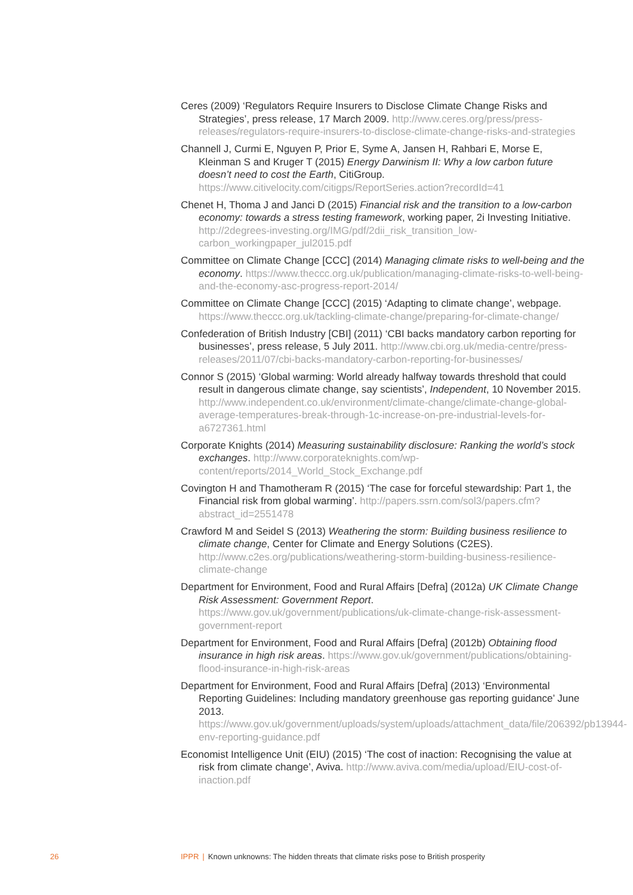Ceres (2009) ‘Regulators Require Insurers to Disclose Climate Change Risks and Strategies’, press release, 17 March 2009. http://www.ceres.org/press/press-releases/regulators-require-insurers-to-disclose-climate-change-risks-and-strategies
Channell J, Curmi E, Nguyen P, Prior E, Syme A, Jansen H, Rahbari E, Morse E, Kleinman S and Kruger T (2015) Energy Darwinism II: Why a low carbon future doesn’t need to cost the Earth, CitiGroup. https://www.citivelocity.com/citigps/ReportSeries.action?recordId=41
Chenet H, Thoma J and Janci D (2015) Financial risk and the transition to a low-carbon economy: towards a stress testing framework, working paper, 2i Investing Initiative. http://2degrees-investing.org/IMG/pdf/2dii_risk_transition_low-carbon_workingpaper_jul2015.pdf
Committee on Climate Change [CCC] (2014) Managing climate risks to well-being and the economy. https://www.theccc.org.uk/publication/managing-climate-risks-to-well-being-and-the-economy-asc-progress-report-2014/
Committee on Climate Change [CCC] (2015) ‘Adapting to climate change’, webpage. https://www.theccc.org.uk/tackling-climate-change/preparing-for-climate-change/
Confederation of British Industry [CBI] (2011) ‘CBI backs mandatory carbon reporting for businesses’, press release, 5 July 2011. http://www.cbi.org.uk/media-centre/press-releases/2011/07/cbi-backs-mandatory-carbon-reporting-for-businesses/
Connor S (2015) ‘Global warming: World already halfway towards threshold that could result in dangerous climate change, say scientists’, Independent, 10 November 2015. http://www.independent.co.uk/environment/climate-change/climate-change-global-average-temperatures-break-through-1c-increase-on-pre-industrial-levels-for-a6727361.html
Corporate Knights (2014) Measuring sustainability disclosure: Ranking the world’s stock exchanges. http://www.corporateknights.com/wp-content/reports/2014_World_Stock_Exchange.pdf
Covington H and Thamotheram R (2015) ‘The case for forceful stewardship: Part 1, the Financial risk from global warming’. http://papers.ssrn.com/sol3/papers.cfm?abstract_id=2551478
Crawford M and Seidel S (2013) Weathering the storm: Building business resilience to climate change, Center for Climate and Energy Solutions (C2ES). http://www.c2es.org/publications/weathering-storm-building-business-resilience-climate-change
Department for Environment, Food and Rural Affairs [Defra] (2012a) UK Climate Change Risk Assessment: Government Report. https://www.gov.uk/government/publications/uk-climate-change-risk-assessment-government-report
Department for Environment, Food and Rural Affairs [Defra] (2012b) Obtaining flood insurance in high risk areas. https://www.gov.uk/government/publications/obtaining-flood-insurance-in-high-risk-areas
Department for Environment, Food and Rural Affairs [Defra] (2013) ‘Environmental Reporting Guidelines: Including mandatory greenhouse gas reporting guidance’ June 2013. https://www.gov.uk/government/uploads/system/uploads/attachment_data/file/206392/pb13944-env-reporting-guidance.pdf
Economist Intelligence Unit (EIU) (2015) ‘The cost of inaction: Recognising the value at risk from climate change’, Aviva. http://www.aviva.com/media/upload/EIU-cost-of-inaction.pdf
26 IPPR | Known unknowns: The hidden threats that climate risks pose to British prosperity